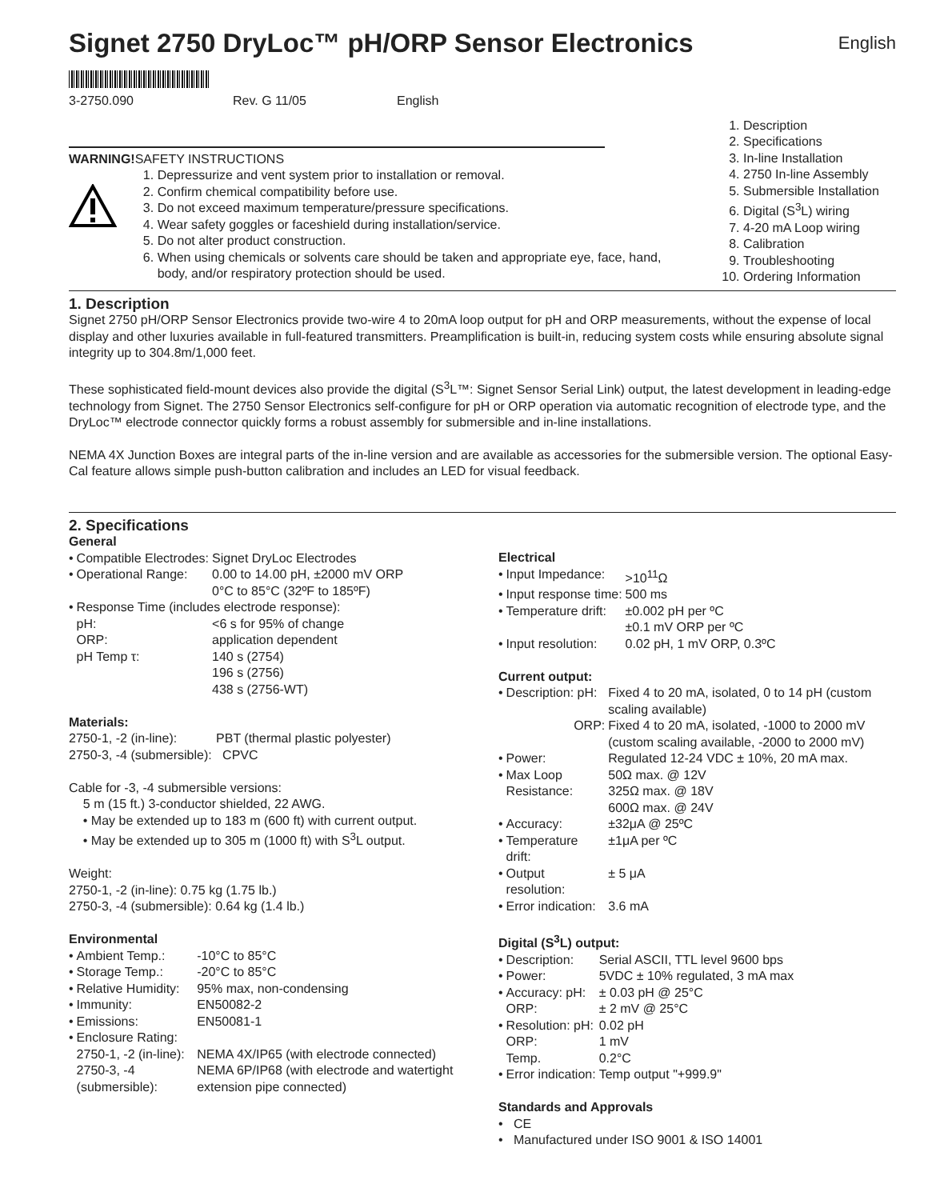Signet 2750 DryLoc™ pH/ORP Sensor Electronics English
3-2750.090 Rev. G 11/05 English
WARNING!
SAFETY INSTRUCTIONS
1. Depressurize and vent system prior to installation or removal.
2. Confirm chemical compatibility before use.
3. Do not exceed maximum temperature/pressure specifications.
4. Wear safety goggles or faceshield during installation/service.
5. Do not alter product construction.
6. When using chemicals or solvents care should be taken and appropriate eye, face, hand, body, and/or respiratory protection should be used.
1. Description
2. Specifications
3. In-line Installation
4. 2750 In-line Assembly
5. Submersible Installation
6. Digital (S<sup>3</sup>L) wiring
7. 4-20 mA Loop wiring
8. Calibration
9. Troubleshooting
10. Ordering Information
1. Description
Signet 2750 pH/ORP Sensor Electronics provide two-wire 4 to 20mA loop output for pH and ORP measurements, without the expense of local display and other luxuries available in full-featured transmitters. Preamplification is built-in, reducing system costs while ensuring absolute signal integrity up to 304.8m/1,000 feet.
These sophisticated field-mount devices also provide the digital (S<sup>3</sup>L™: Signet Sensor Serial Link) output, the latest development in leading-edge technology from Signet. The 2750 Sensor Electronics self-configure for pH or ORP operation via automatic recognition of electrode type, and the DryLoc™ electrode connector quickly forms a robust assembly for submersible and in-line installations.
NEMA 4X Junction Boxes are integral parts of the in-line version and are available as accessories for the submersible version. The optional Easy-Cal feature allows simple push-button calibration and includes an LED for visual feedback.
2. Specifications
General
| • | Compatible Electrodes: | Signet DryLoc Electrodes |
| • | Operational Range: | 0.00 to 14.00 pH, ±2000 mV ORP 0°C to 85°C (32ºF to 185ºF) |
| • | Response Time (includes electrode response): | |
| | pH: ORP: pH Temp τ: | <6 s for 95% of change application dependent 140 s (2754) 196 s (2756) 438 s (2756-WT) |
Materials:
2750-1, -2 (in-line): PBT (thermal plastic polyester)
2750-3, -4 (submersible): CPVC
Cable for -3, -4 submersible versions:
5 m (15 ft.) 3-conductor shielded, 22 AWG.
• May be extended up to 183 m (600 ft) with current output.
• May be extended up to 305 m (1000 ft) with S<sup>3</sup>L output.
Weight:
2750-1, -2 (in-line): 0.75 kg (1.75 lb.)
2750-3, -4 (submersible): 0.64 kg (1.4 lb.)
Environmental
| • | Ambient Temp.: | -10°C to 85°C |
| • | Storage Temp.: | -20°C to 85°C |
| • | Relative Humidity: | 95% max, non-condensing |
| • | Immunity: | EN50082-2 |
| • | Emissions: | EN50081-1 |
| • | Enclosure Rating: | |
| | 2750-1, -2 (in-line): | NEMA 4X/IP65 (with electrode connected) |
| | 2750-3, -4 (submersible): | NEMA 6P/IP68 (with electrode and watertight extension pipe connected) |
Electrical
| • | Input Impedance: | >10<sup>11</sup>Ω |
| • | Input response time: | 500 ms |
| • | Temperature drift: | ±0.002 pH per ºC ±0.1 mV ORP per ºC |
| • | Input resolution: | 0.02 pH, 1 mV ORP, 0.3ºC |
Current output:
| • | Description: pH: | Fixed 4 to 20 mA, isolated, 0 to 14 pH (custom scaling available) |
| | ORP: | Fixed 4 to 20 mA, isolated, -1000 to 2000 mV (custom scaling available, -2000 to 2000 mV) |
| • | Power: | Regulated 12-24 VDC ± 10%, 20 mA max. |
| • | Max Loop Resistance: | 50Ω max. @ 12V 325Ω max. @ 18V 600Ω max. @ 24V |
| • | Accuracy: | ±32μA @ 25ºC |
| • | Temperature drift: | ±1μA per ºC |
| • | Output resolution: | ± 5 μA |
| • | Error indication: | 3.6 mA |
Digital (S<sup>3</sup>L) output:
| • | Description: | Serial ASCII, TTL level 9600 bps |
| • | Power: | 5VDC ± 10% regulated, 3 mA max |
| • | Accuracy: pH: ORP: | ± 0.03 pH @ 25°C ± 2 mV @ 25°C |
| • | Resolution: pH: ORP: Temp. | 0.02 pH 1 mV 0.2°C |
| • | Error indication: | Temp output "+999.9" |
Standards and Approvals
• CE
• Manufactured under ISO 9001 & ISO 14001